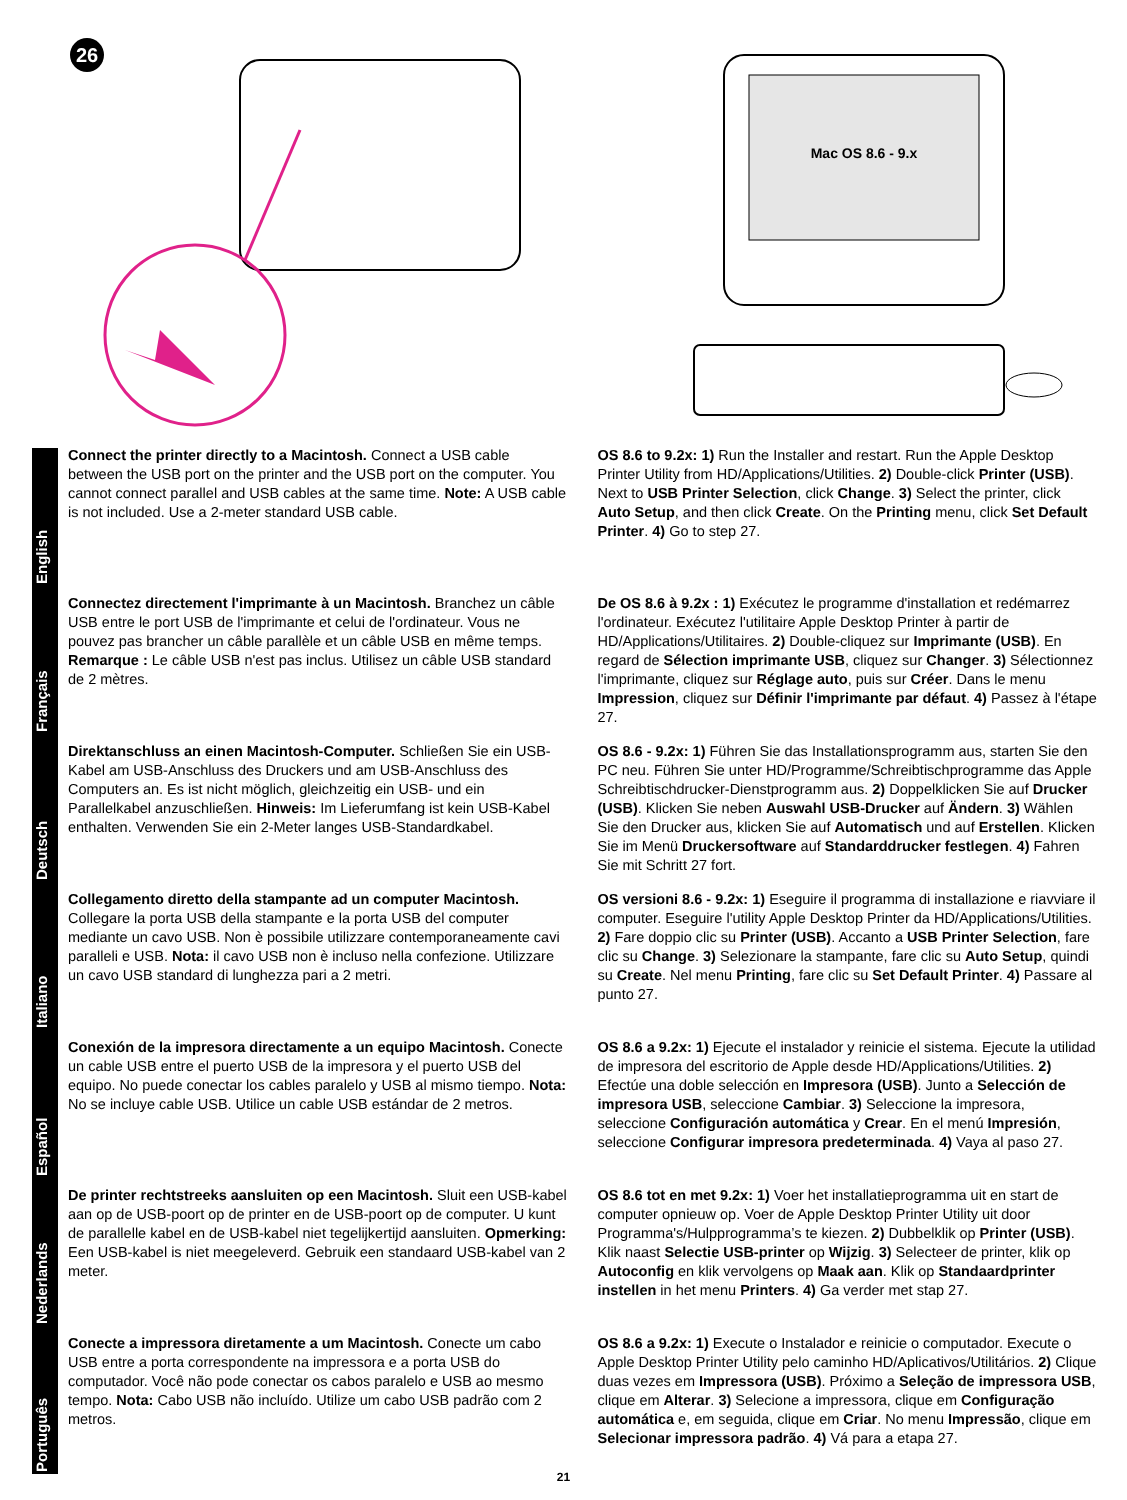26
Mac OS 8.6 - 9.x
English
Connect the printer directly to a Macintosh. Connect a USB cable between the USB port on the printer and the USB port on the computer. You cannot connect parallel and USB cables at the same time. Note: A USB cable is not included. Use a 2-meter standard USB cable.
OS 8.6 to 9.2x: 1) Run the Installer and restart. Run the Apple Desktop Printer Utility from HD/Applications/Utilities. 2) Double-click Printer (USB). Next to USB Printer Selection, click Change. 3) Select the printer, click Auto Setup, and then click Create. On the Printing menu, click Set Default Printer. 4) Go to step 27.
Français
Connectez directement l'imprimante à un Macintosh. Branchez un câble USB entre le port USB de l'imprimante et celui de l'ordinateur. Vous ne pouvez pas brancher un câble parallèle et un câble USB en même temps. Remarque : Le câble USB n'est pas inclus. Utilisez un câble USB standard de 2 mètres.
De OS 8.6 à 9.2x : 1) Exécutez le programme d'installation et redémarrez l'ordinateur. Exécutez l'utilitaire Apple Desktop Printer à partir de HD/Applications/Utilitaires. 2) Double-cliquez sur Imprimante (USB). En regard de Sélection imprimante USB, cliquez sur Changer. 3) Sélectionnez l'imprimante, cliquez sur Réglage auto, puis sur Créer. Dans le menu Impression, cliquez sur Définir l'imprimante par défaut. 4) Passez à l'étape 27.
Deutsch
Direktanschluss an einen Macintosh-Computer. Schließen Sie ein USB-Kabel am USB-Anschluss des Druckers und am USB-Anschluss des Computers an. Es ist nicht möglich, gleichzeitig ein USB- und ein Parallelkabel anzuschließen. Hinweis: Im Lieferumfang ist kein USB-Kabel enthalten. Verwenden Sie ein 2-Meter langes USB-Standardkabel.
OS 8.6 - 9.2x: 1) Führen Sie das Installationsprogramm aus, starten Sie den PC neu. Führen Sie unter HD/Programme/Schreibtischprogramme das Apple Schreibtischdrucker-Dienstprogramm aus. 2) Doppelklicken Sie auf Drucker (USB). Klicken Sie neben Auswahl USB-Drucker auf Ändern. 3) Wählen Sie den Drucker aus, klicken Sie auf Automatisch und auf Erstellen. Klicken Sie im Menü Druckersoftware auf Standarddrucker festlegen. 4) Fahren Sie mit Schritt 27 fort.
Italiano
Collegamento diretto della stampante ad un computer Macintosh. Collegare la porta USB della stampante e la porta USB del computer mediante un cavo USB. Non è possibile utilizzare contemporaneamente cavi paralleli e USB. Nota: il cavo USB non è incluso nella confezione. Utilizzare un cavo USB standard di lunghezza pari a 2 metri.
OS versioni 8.6 - 9.2x: 1) Eseguire il programma di installazione e riavviare il computer. Eseguire l'utility Apple Desktop Printer da HD/Applications/Utilities. 2) Fare doppio clic su Printer (USB). Accanto a USB Printer Selection, fare clic su Change. 3) Selezionare la stampante, fare clic su Auto Setup, quindi su Create. Nel menu Printing, fare clic su Set Default Printer. 4) Passare al punto 27.
Español
Conexión de la impresora directamente a un equipo Macintosh. Conecte un cable USB entre el puerto USB de la impresora y el puerto USB del equipo. No puede conectar los cables paralelo y USB al mismo tiempo. Nota: No se incluye cable USB. Utilice un cable USB estándar de 2 metros.
OS 8.6 a 9.2x: 1) Ejecute el instalador y reinicie el sistema. Ejecute la utilidad de impresora del escritorio de Apple desde HD/Applications/Utilities. 2) Efectúe una doble selección en Impresora (USB). Junto a Selección de impresora USB, seleccione Cambiar. 3) Seleccione la impresora, seleccione Configuración automática y Crear. En el menú Impresión, seleccione Configurar impresora predeterminada. 4) Vaya al paso 27.
Nederlands
De printer rechtstreeks aansluiten op een Macintosh. Sluit een USB-kabel aan op de USB-poort op de printer en de USB-poort op de computer. U kunt de parallelle kabel en de USB-kabel niet tegelijkertijd aansluiten. Opmerking: Een USB-kabel is niet meegeleverd. Gebruik een standaard USB-kabel van 2 meter.
OS 8.6 tot en met 9.2x: 1) Voer het installatieprogramma uit en start de computer opnieuw op. Voer de Apple Desktop Printer Utility uit door Programma's/Hulpprogramma’s te kiezen. 2) Dubbelklik op Printer (USB). Klik naast Selectie USB-printer op Wijzig. 3) Selecteer de printer, klik op Autoconfig en klik vervolgens op Maak aan. Klik op Standaardprinter instellen in het menu Printers. 4) Ga verder met stap 27.
Português
Conecte a impressora diretamente a um Macintosh. Conecte um cabo USB entre a porta correspondente na impressora e a porta USB do computador. Você não pode conectar os cabos paralelo e USB ao mesmo tempo. Nota: Cabo USB não incluído. Utilize um cabo USB padrão com 2 metros.
OS 8.6 a 9.2x: 1) Execute o Instalador e reinicie o computador. Execute o Apple Desktop Printer Utility pelo caminho HD/Aplicativos/Utilitários. 2) Clique duas vezes em Impressora (USB). Próximo a Seleção de impressora USB, clique em Alterar. 3) Selecione a impressora, clique em Configuração automática e, em seguida, clique em Criar. No menu Impressão, clique em Selecionar impressora padrão. 4) Vá para a etapa 27.
21